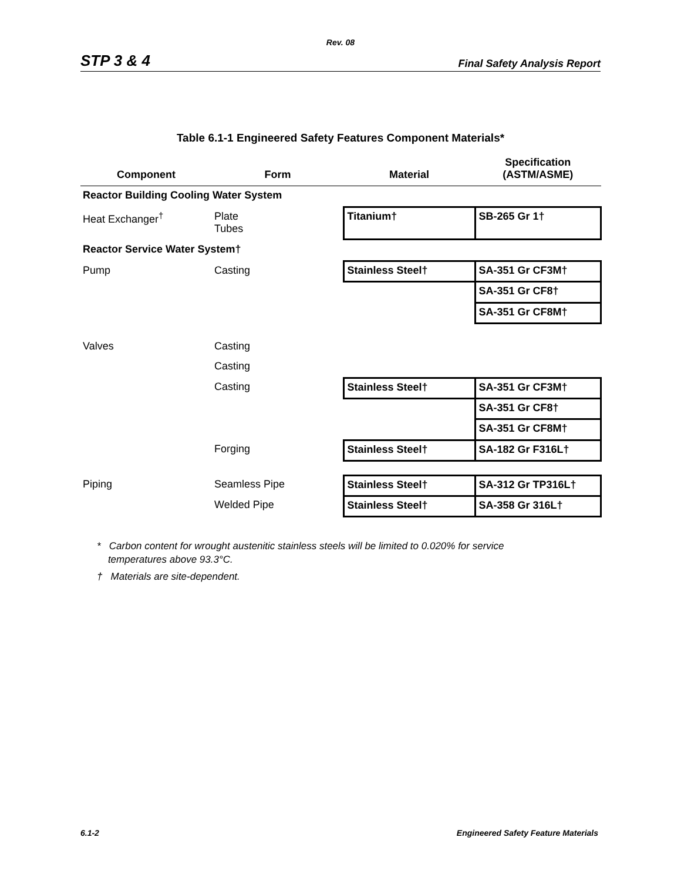Rev. 08
STP 3 & 4 Final Safety Analysis Report
Table 6.1-1 Engineered Safety Features Component Materials*
| Component | Form | Material | Specification (ASTM/ASME) |
| --- | --- | --- | --- |
| Reactor Building Cooling Water System | | | |
| Heat Exchanger<sup>†</sup> | Plate Tubes | Titanium† | SB-265 Gr 1† |
| Reactor Service Water System† | | | |
| Pump | Casting | Stainless Steel† | SA-351 Gr CF3M† |
| | | | SA-351 Gr CF8† |
| | | | SA-351 Gr CF8M† |
| Valves | Casting | | |
| | Casting | | |
| | Casting | Stainless Steel† | SA-351 Gr CF3M† |
| | | | SA-351 Gr CF8† |
| | | | SA-351 Gr CF8M† |
| | Forging | Stainless Steel† | SA-182 Gr F316L† |
| Piping | Seamless Pipe | Stainless Steel† | SA-312 Gr TP316L† |
| | Welded Pipe | Stainless Steel† | SA-358 Gr 316L† |
* Carbon content for wrought austenitic stainless steels will be limited to 0.020% for service
temperatures above 93.3°C.
† Materials are site-dependent.
6.1-2 Engineered Safety Feature Materials